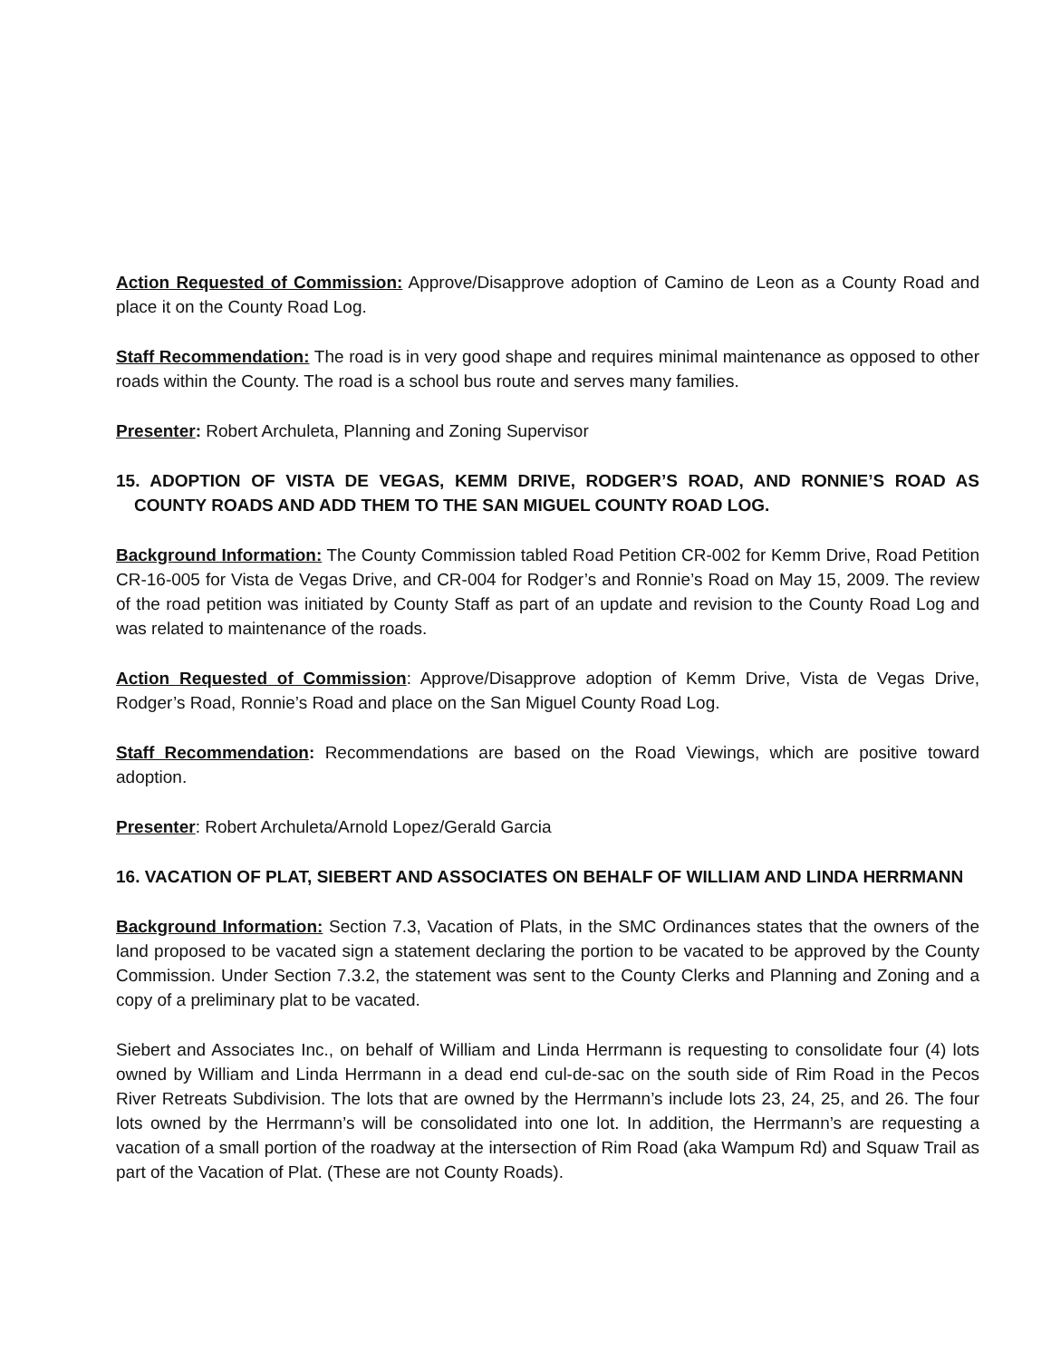Action Requested of Commission: Approve/Disapprove adoption of Camino de Leon as a County Road and place it on the County Road Log.
Staff Recommendation: The road is in very good shape and requires minimal maintenance as opposed to other roads within the County. The road is a school bus route and serves many families.
Presenter: Robert Archuleta, Planning and Zoning Supervisor
15. ADOPTION OF VISTA DE VEGAS, KEMM DRIVE, RODGER’S ROAD, AND RONNIE’S ROAD AS COUNTY ROADS AND ADD THEM TO THE SAN MIGUEL COUNTY ROAD LOG.
Background Information: The County Commission tabled Road Petition CR-002 for Kemm Drive, Road Petition CR-16-005 for Vista de Vegas Drive, and CR-004 for Rodger’s and Ronnie’s Road on May 15, 2009. The review of the road petition was initiated by County Staff as part of an update and revision to the County Road Log and was related to maintenance of the roads.
Action Requested of Commission: Approve/Disapprove adoption of Kemm Drive, Vista de Vegas Drive, Rodger’s Road, Ronnie’s Road and place on the San Miguel County Road Log.
Staff Recommendation: Recommendations are based on the Road Viewings, which are positive toward adoption.
Presenter: Robert Archuleta/Arnold Lopez/Gerald Garcia
16. VACATION OF PLAT, SIEBERT AND ASSOCIATES ON BEHALF OF WILLIAM AND LINDA HERRMANN
Background Information: Section 7.3, Vacation of Plats, in the SMC Ordinances states that the owners of the land proposed to be vacated sign a statement declaring the portion to be vacated to be approved by the County Commission. Under Section 7.3.2, the statement was sent to the County Clerks and Planning and Zoning and a copy of a preliminary plat to be vacated.
Siebert and Associates Inc., on behalf of William and Linda Herrmann is requesting to consolidate four (4) lots owned by William and Linda Herrmann in a dead end cul-de-sac on the south side of Rim Road in the Pecos River Retreats Subdivision. The lots that are owned by the Herrmann’s include lots 23, 24, 25, and 26. The four lots owned by the Herrmann’s will be consolidated into one lot. In addition, the Herrmann’s are requesting a vacation of a small portion of the roadway at the intersection of Rim Road (aka Wampum Rd) and Squaw Trail as part of the Vacation of Plat. (These are not County Roads).